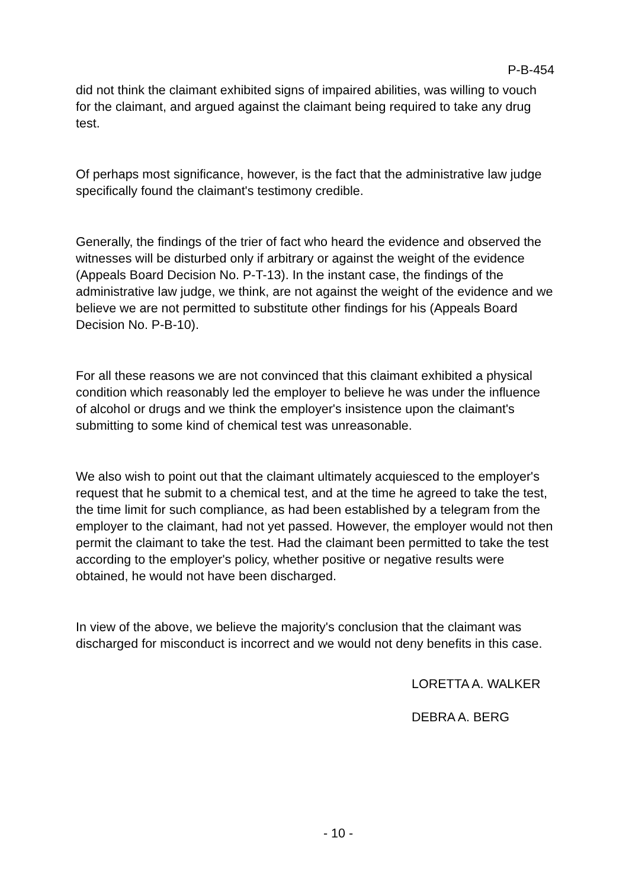P-B-454
did not think the claimant exhibited signs of impaired abilities, was willing to vouch for the claimant, and argued against the claimant being required to take any drug test.
Of perhaps most significance, however, is the fact that the administrative law judge specifically found the claimant's testimony credible.
Generally, the findings of the trier of fact who heard the evidence and observed the witnesses will be disturbed only if arbitrary or against the weight of the evidence (Appeals Board Decision No. P-T-13). In the instant case, the findings of the administrative law judge, we think, are not against the weight of the evidence and we believe we are not permitted to substitute other findings for his (Appeals Board Decision No. P-B-10).
For all these reasons we are not convinced that this claimant exhibited a physical condition which reasonably led the employer to believe he was under the influence of alcohol or drugs and we think the employer's insistence upon the claimant's submitting to some kind of chemical test was unreasonable.
We also wish to point out that the claimant ultimately acquiesced to the employer's request that he submit to a chemical test, and at the time he agreed to take the test, the time limit for such compliance, as had been established by a telegram from the employer to the claimant, had not yet passed. However, the employer would not then permit the claimant to take the test. Had the claimant been permitted to take the test according to the employer's policy, whether positive or negative results were obtained, he would not have been discharged.
In view of the above, we believe the majority's conclusion that the claimant was discharged for misconduct is incorrect and we would not deny benefits in this case.
LORETTA A. WALKER
DEBRA A. BERG
- 10 -